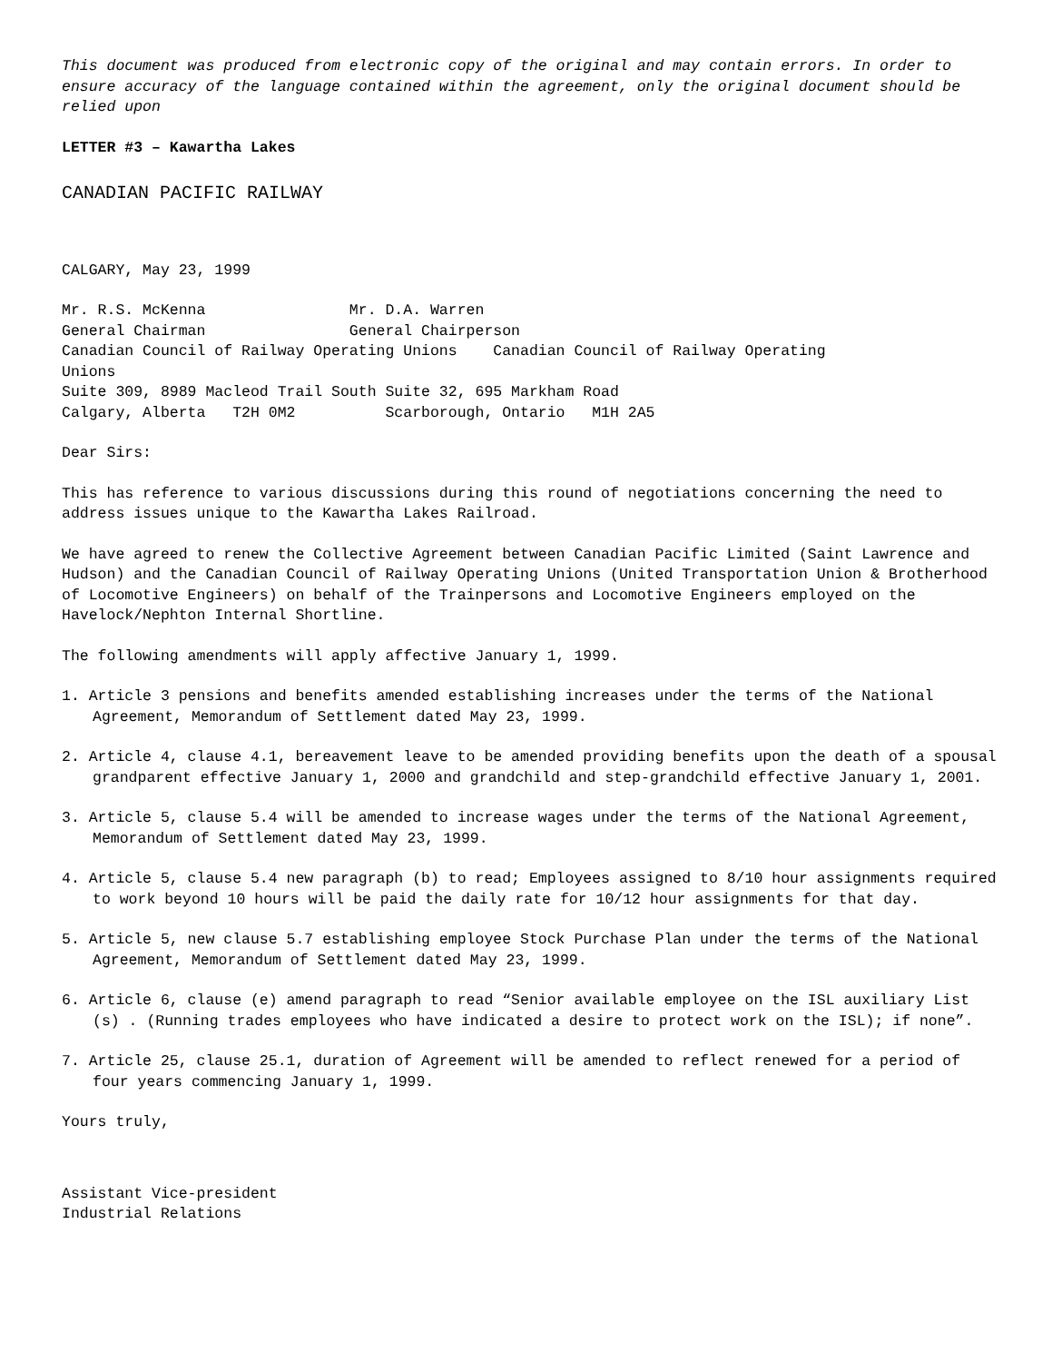This document was produced from electronic copy of the original and may contain errors. In order to ensure accuracy of the language contained within the agreement, only the original document should be relied upon
LETTER #3 – Kawartha Lakes
CANADIAN PACIFIC RAILWAY
CALGARY, May 23, 1999
Mr. R.S. McKenna Mr. D.A. Warren General Chairman General Chairperson Canadian Council of Railway Operating Unions Canadian Council of Railway Operating Unions Suite 309, 8989 Macleod Trail South Suite 32, 695 Markham Road Calgary, Alberta T2H 0M2 Scarborough, Ontario M1H 2A5
Dear Sirs:
This has reference to various discussions during this round of negotiations concerning the need to address issues unique to the Kawartha Lakes Railroad.
We have agreed to renew the Collective Agreement between Canadian Pacific Limited (Saint Lawrence and Hudson) and the Canadian Council of Railway Operating Unions (United Transportation Union & Brotherhood of Locomotive Engineers) on behalf of the Trainpersons and Locomotive Engineers employed on the Havelock/Nephton Internal Shortline.
The following amendments will apply affective January 1, 1999.
1. Article 3 pensions and benefits amended establishing increases under the terms of the National Agreement, Memorandum of Settlement dated May 23, 1999.
2. Article 4, clause 4.1, bereavement leave to be amended providing benefits upon the death of a spousal grandparent effective January 1, 2000 and grandchild and step-grandchild effective January 1, 2001.
3. Article 5, clause 5.4 will be amended to increase wages under the terms of the National Agreement, Memorandum of Settlement dated May 23, 1999.
4. Article 5, clause 5.4 new paragraph (b) to read; Employees assigned to 8/10 hour assignments required to work beyond 10 hours will be paid the daily rate for 10/12 hour assignments for that day.
5. Article 5, new clause 5.7 establishing employee Stock Purchase Plan under the terms of the National Agreement, Memorandum of Settlement dated May 23, 1999.
6. Article 6, clause (e) amend paragraph to read “Senior available employee on the ISL auxiliary List (s) . (Running trades employees who have indicated a desire to protect work on the ISL); if none”.
7. Article 25, clause 25.1, duration of Agreement will be amended to reflect renewed for a period of four years commencing January 1, 1999.
Yours truly,
Assistant Vice-president
Industrial Relations